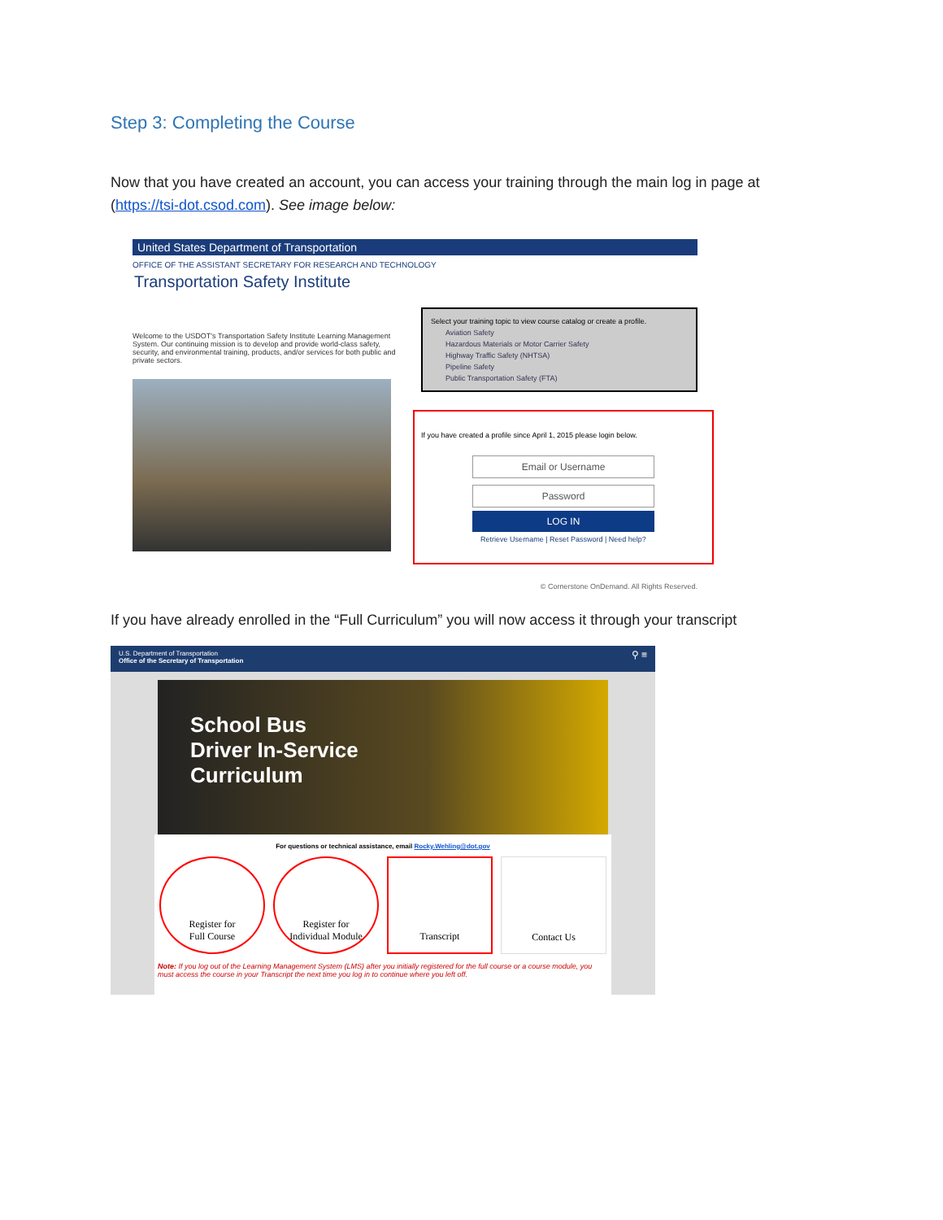Step 3: Completing the Course
Now that you have created an account, you can access your training through the main log in page at (https://tsi-dot.csod.com). See image below:
United States Department of Transportation
OFFICE OF THE ASSISTANT SECRETARY FOR RESEARCH AND TECHNOLOGY
Transportation Safety Institute
Welcome to the USDOT's Transportation Safety Institute Learning Management System. Our continuing mission is to develop and provide world-class safety, security, and environmental training, products, and/or services for both public and private sectors.
Select your training topic to view course catalog or create a profile.
Aviation Safety
Hazardous Materials or Motor Carrier Safety
Highway Traffic Safety (NHTSA)
Pipeline Safety
Public Transportation Safety (FTA)
If you have created a profile since April 1, 2015 please login below.
Email or Username
Password
LOG IN
Retrieve Username | Reset Password | Need help?
© Cornerstone OnDemand. All Rights Reserved.
If you have already enrolled in the “Full Curriculum” you will now access it through your transcript
U.S. Department of Transportation
Office of the Secretary of Transportation ⚲ ≡
School Bus
Driver In-Service
Curriculum
For questions or technical assistance, email Rocky.Wehling@dot.gov
Register for
Full Course
Register for
Individual Module
Transcript Contact Us
Note: If you log out of the Learning Management System (LMS) after you initially registered for the full course or a course module, you must access the course in your Transcript the next time you log in to continue where you left off.